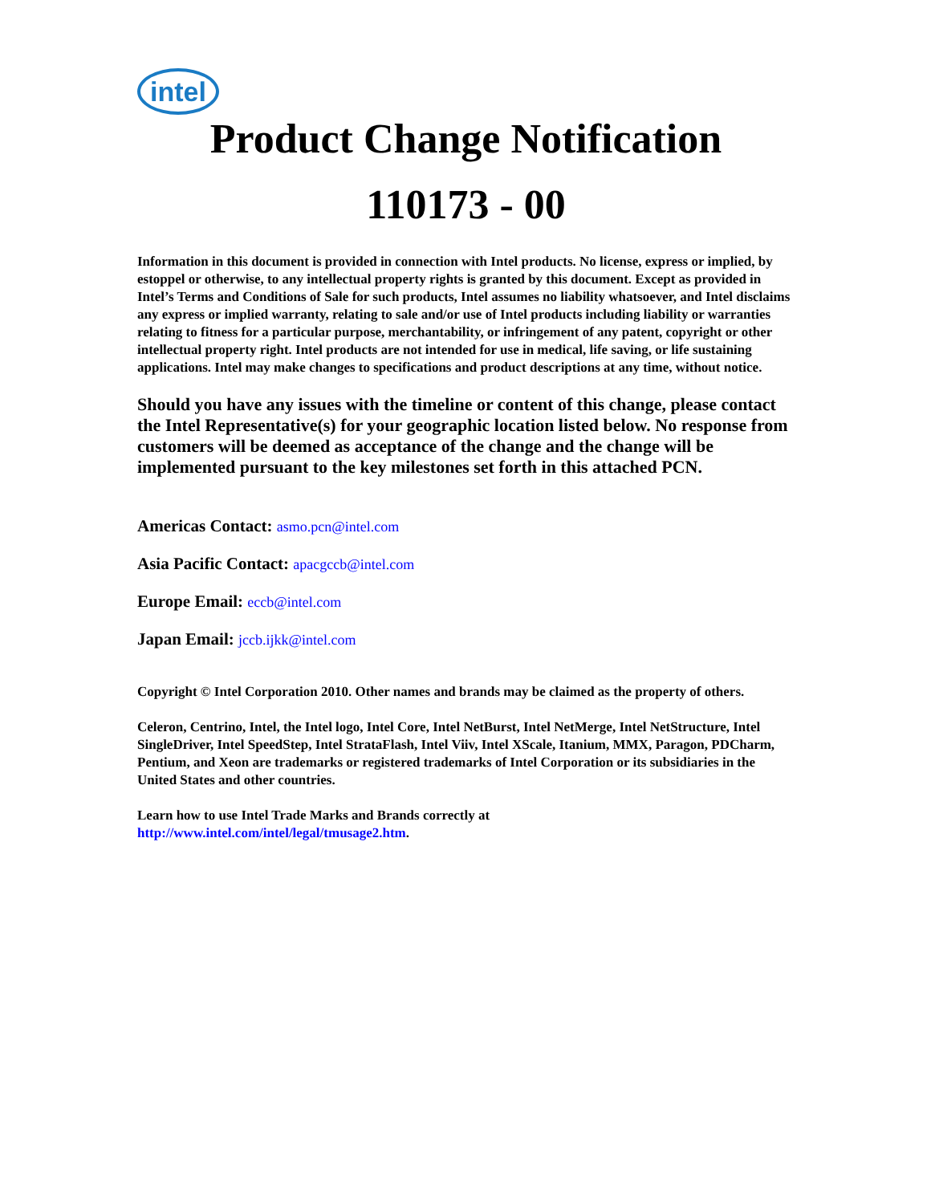intel
Product Change Notification
110173 - 00
Information in this document is provided in connection with Intel products. No license, express or implied, by estoppel or otherwise, to any intellectual property rights is granted by this document. Except as provided in Intel’s Terms and Conditions of Sale for such products, Intel assumes no liability whatsoever, and Intel disclaims any express or implied warranty, relating to sale and/or use of Intel products including liability or warranties relating to fitness for a particular purpose, merchantability, or infringement of any patent, copyright or other intellectual property right. Intel products are not intended for use in medical, life saving, or life sustaining applications. Intel may make changes to specifications and product descriptions at any time, without notice.
Should you have any issues with the timeline or content of this change, please contact the Intel Representative(s) for your geographic location listed below. No response from customers will be deemed as acceptance of the change and the change will be implemented pursuant to the key milestones set forth in this attached PCN.
Americas Contact: asmo.pcn@intel.com
Asia Pacific Contact: apacgccb@intel.com
Europe Email: eccb@intel.com
Japan Email: jccb.ijkk@intel.com
Copyright © Intel Corporation 2010. Other names and brands may be claimed as the property of others.
Celeron, Centrino, Intel, the Intel logo, Intel Core, Intel NetBurst, Intel NetMerge, Intel NetStructure, Intel SingleDriver, Intel SpeedStep, Intel StrataFlash, Intel Viiv, Intel XScale, Itanium, MMX, Paragon, PDCharm, Pentium, and Xeon are trademarks or registered trademarks of Intel Corporation or its subsidiaries in the United States and other countries.
Learn how to use Intel Trade Marks and Brands correctly at
http://www.intel.com/intel/legal/tmusage2.htm.